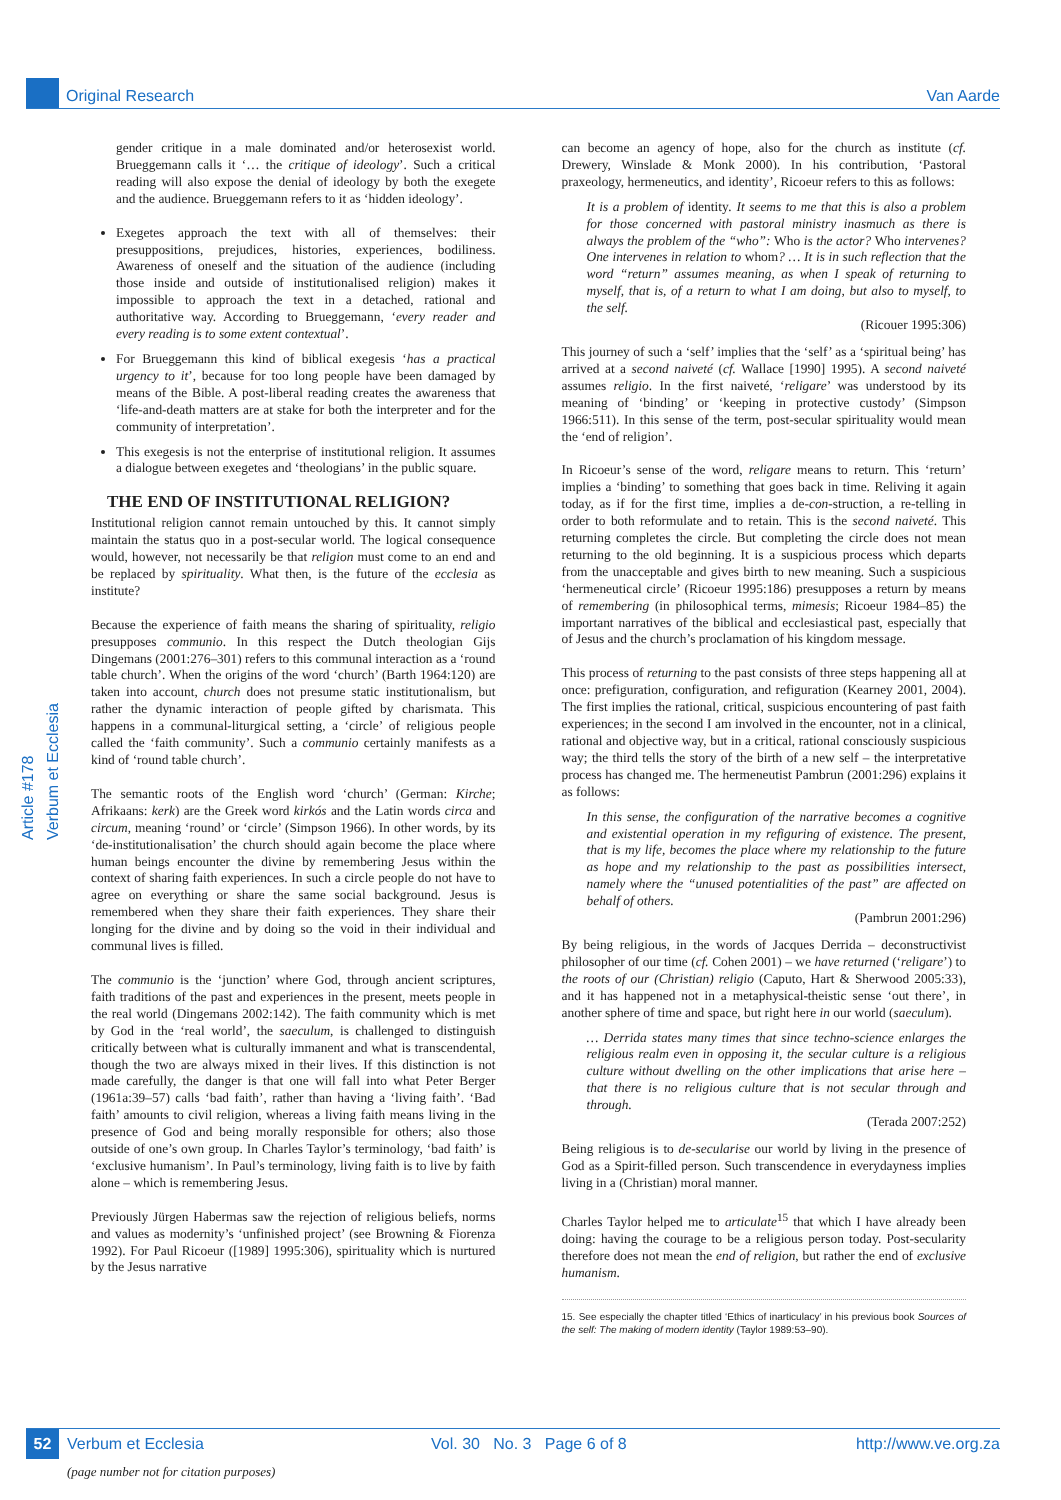Original Research Van Aarde
Article #178 Verbum et Ecclesia
gender critique in a male dominated and/or heterosexist world. Brueggemann calls it ‘… the critique of ideology’. Such a critical reading will also expose the denial of ideology by both the exegete and the audience. Brueggemann refers to it as ‘hidden ideology’.
Exegetes approach the text with all of themselves: their presuppositions, prejudices, histories, experiences, bodiliness. Awareness of oneself and the situation of the audience (including those inside and outside of institutionalised religion) makes it impossible to approach the text in a detached, rational and authoritative way. According to Brueggemann, ‘every reader and every reading is to some extent contextual’.
For Brueggemann this kind of biblical exegesis ‘has a practical urgency to it’, because for too long people have been damaged by means of the Bible. A post-liberal reading creates the awareness that ‘life-and-death matters are at stake for both the interpreter and for the community of interpretation’.
This exegesis is not the enterprise of institutional religion. It assumes a dialogue between exegetes and ‘theologians’ in the public square.
THE END OF INSTITUTIONAL RELIGION?
Institutional religion cannot remain untouched by this. It cannot simply maintain the status quo in a post-secular world. The logical consequence would, however, not necessarily be that religion must come to an end and be replaced by spirituality. What then, is the future of the ecclesia as institute?
Because the experience of faith means the sharing of spirituality, religio presupposes communio. In this respect the Dutch theologian Gijs Dingemans (2001:276–301) refers to this communal interaction as a ‘round table church’. When the origins of the word ‘church’ (Barth 1964:120) are taken into account, church does not presume static institutionalism, but rather the dynamic interaction of people gifted by charismata. This happens in a communal-liturgical setting, a ‘circle’ of religious people called the ‘faith community’. Such a communio certainly manifests as a kind of ‘round table church’.
The semantic roots of the English word ‘church’ (German: Kirche; Afrikaans: kerk) are the Greek word kirkós and the Latin words circa and circum, meaning ‘round’ or ‘circle’ (Simpson 1966). In other words, by its ‘de-institutionalisation’ the church should again become the place where human beings encounter the divine by remembering Jesus within the context of sharing faith experiences. In such a circle people do not have to agree on everything or share the same social background. Jesus is remembered when they share their faith experiences. They share their longing for the divine and by doing so the void in their individual and communal lives is filled.
The communio is the ‘junction’ where God, through ancient scriptures, faith traditions of the past and experiences in the present, meets people in the real world (Dingemans 2002:142). The faith community which is met by God in the ‘real world’, the saeculum, is challenged to distinguish critically between what is culturally immanent and what is transcendental, though the two are always mixed in their lives. If this distinction is not made carefully, the danger is that one will fall into what Peter Berger (1961a:39–57) calls ‘bad faith’, rather than having a ‘living faith’. ‘Bad faith’ amounts to civil religion, whereas a living faith means living in the presence of God and being morally responsible for others; also those outside of one’s own group. In Charles Taylor’s terminology, ‘bad faith’ is ‘exclusive humanism’. In Paul’s terminology, living faith is to live by faith alone – which is remembering Jesus.
Previously Jürgen Habermas saw the rejection of religious beliefs, norms and values as modernity’s ‘unfinished project’ (see Browning & Fiorenza 1992). For Paul Ricoeur ([1989] 1995:306), spirituality which is nurtured by the Jesus narrative
can become an agency of hope, also for the church as institute (cf. Drewery, Winslade & Monk 2000). In his contribution, ‘Pastoral praxeology, hermeneutics, and identity’, Ricoeur refers to this as follows:
It is a problem of identity. It seems to me that this is also a problem for those concerned with pastoral ministry inasmuch as there is always the problem of the “who”: Who is the actor? Who intervenes? One intervenes in relation to whom? … It is in such reflection that the word “return” assumes meaning, as when I speak of returning to myself, that is, of a return to what I am doing, but also to myself, to the self.
(Ricouer 1995:306)
This journey of such a ‘self’ implies that the ‘self’ as a ‘spiritual being’ has arrived at a second naiveté (cf. Wallace [1990] 1995). A second naiveté assumes religio. In the first naiveté, ‘religare’ was understood by its meaning of ‘binding’ or ‘keeping in protective custody’ (Simpson 1966:511). In this sense of the term, post-secular spirituality would mean the ‘end of religion’.
In Ricoeur’s sense of the word, religare means to return. This ‘return’ implies a ‘binding’ to something that goes back in time. Reliving it again today, as if for the first time, implies a de-con-struction, a re-telling in order to both reformulate and to retain. This is the second naiveté. This returning completes the circle. But completing the circle does not mean returning to the old beginning. It is a suspicious process which departs from the unacceptable and gives birth to new meaning. Such a suspicious ‘hermeneutical circle’ (Ricoeur 1995:186) presupposes a return by means of remembering (in philosophical terms, mimesis; Ricoeur 1984–85) the important narratives of the biblical and ecclesiastical past, especially that of Jesus and the church’s proclamation of his kingdom message.
This process of returning to the past consists of three steps happening all at once: prefiguration, configuration, and refiguration (Kearney 2001, 2004). The first implies the rational, critical, suspicious encountering of past faith experiences; in the second I am involved in the encounter, not in a clinical, rational and objective way, but in a critical, rational consciously suspicious way; the third tells the story of the birth of a new self – the interpretative process has changed me. The hermeneutist Pambrun (2001:296) explains it as follows:
In this sense, the configuration of the narrative becomes a cognitive and existential operation in my refiguring of existence. The present, that is my life, becomes the place where my relationship to the future as hope and my relationship to the past as possibilities intersect, namely where the “unused potentialities of the past” are affected on behalf of others.
(Pambrun 2001:296)
By being religious, in the words of Jacques Derrida – deconstructivist philosopher of our time (cf. Cohen 2001) – we have returned (‘religare’) to the roots of our (Christian) religio (Caputo, Hart & Sherwood 2005:33), and it has happened not in a metaphysical-theistic sense ‘out there’, in another sphere of time and space, but right here in our world (saeculum).
… Derrida states many times that since techno-science enlarges the religious realm even in opposing it, the secular culture is a religious culture without dwelling on the other implications that arise here – that there is no religious culture that is not secular through and through.
(Terada 2007:252)
Being religious is to de-secularise our world by living in the presence of God as a Spirit-filled person. Such transcendence in everydayness implies living in a (Christian) moral manner.
Charles Taylor helped me to articulate<sup>15</sup> that which I have already been doing: having the courage to be a religious person today. Post-secularity therefore does not mean the end of religion, but rather the end of exclusive humanism.
15. See especially the chapter titled ‘Ethics of inarticulacy’ in his previous book Sources of the self: The making of modern identity (Taylor 1989:53–90).
52 Verbum et Ecclesia Vol. 30 No. 3 Page 6 of 8 http://www.ve.org.za
(page number not for citation purposes)